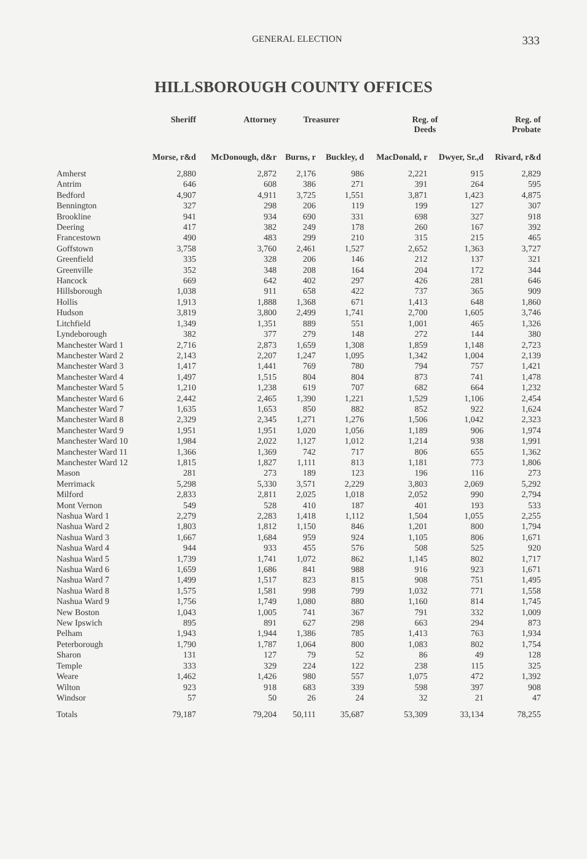GENERAL ELECTION 333
HILLSBOROUGH COUNTY OFFICES
| | Sheriff | Attorney | Treasurer | | Reg. of Deeds | | Reg. of Probate |
| --- | --- | --- | --- | --- | --- | --- | --- |
| | Morse, r&d | McDonough, d&r | Burns, r | Buckley, d | MacDonald, r | Dwyer, Sr.,d | Rivard, r&d |
| Amherst | 2,880 | 2,872 | 2,176 | 986 | 2,221 | 915 | 2,829 |
| Antrim | 646 | 608 | 386 | 271 | 391 | 264 | 595 |
| Bedford | 4,907 | 4,911 | 3,725 | 1,551 | 3,871 | 1,423 | 4,875 |
| Bennington | 327 | 298 | 206 | 119 | 199 | 127 | 307 |
| Brookline | 941 | 934 | 690 | 331 | 698 | 327 | 918 |
| Deering | 417 | 382 | 249 | 178 | 260 | 167 | 392 |
| Francestown | 490 | 483 | 299 | 210 | 315 | 215 | 465 |
| Goffstown | 3,758 | 3,760 | 2,461 | 1,527 | 2,652 | 1,363 | 3,727 |
| Greenfield | 335 | 328 | 206 | 146 | 212 | 137 | 321 |
| Greenville | 352 | 348 | 208 | 164 | 204 | 172 | 344 |
| Hancock | 669 | 642 | 402 | 297 | 426 | 281 | 646 |
| Hillsborough | 1,038 | 911 | 658 | 422 | 737 | 365 | 909 |
| Hollis | 1,913 | 1,888 | 1,368 | 671 | 1,413 | 648 | 1,860 |
| Hudson | 3,819 | 3,800 | 2,499 | 1,741 | 2,700 | 1,605 | 3,746 |
| Litchfield | 1,349 | 1,351 | 889 | 551 | 1,001 | 465 | 1,326 |
| Lyndeborough | 382 | 377 | 279 | 148 | 272 | 144 | 380 |
| Manchester Ward 1 | 2,716 | 2,873 | 1,659 | 1,308 | 1,859 | 1,148 | 2,723 |
| Manchester Ward 2 | 2,143 | 2,207 | 1,247 | 1,095 | 1,342 | 1,004 | 2,139 |
| Manchester Ward 3 | 1,417 | 1,441 | 769 | 780 | 794 | 757 | 1,421 |
| Manchester Ward 4 | 1,497 | 1,515 | 804 | 804 | 873 | 741 | 1,478 |
| Manchester Ward 5 | 1,210 | 1,238 | 619 | 707 | 682 | 664 | 1,232 |
| Manchester Ward 6 | 2,442 | 2,465 | 1,390 | 1,221 | 1,529 | 1,106 | 2,454 |
| Manchester Ward 7 | 1,635 | 1,653 | 850 | 882 | 852 | 922 | 1,624 |
| Manchester Ward 8 | 2,329 | 2,345 | 1,271 | 1,276 | 1,506 | 1,042 | 2,323 |
| Manchester Ward 9 | 1,951 | 1,951 | 1,020 | 1,056 | 1,189 | 906 | 1,974 |
| Manchester Ward 10 | 1,984 | 2,022 | 1,127 | 1,012 | 1,214 | 938 | 1,991 |
| Manchester Ward 11 | 1,366 | 1,369 | 742 | 717 | 806 | 655 | 1,362 |
| Manchester Ward 12 | 1,815 | 1,827 | 1,111 | 813 | 1,181 | 773 | 1,806 |
| Mason | 281 | 273 | 189 | 123 | 196 | 116 | 273 |
| Merrimack | 5,298 | 5,330 | 3,571 | 2,229 | 3,803 | 2,069 | 5,292 |
| Milford | 2,833 | 2,811 | 2,025 | 1,018 | 2,052 | 990 | 2,794 |
| Mont Vernon | 549 | 528 | 410 | 187 | 401 | 193 | 533 |
| Nashua Ward 1 | 2,279 | 2,283 | 1,418 | 1,112 | 1,504 | 1,055 | 2,255 |
| Nashua Ward 2 | 1,803 | 1,812 | 1,150 | 846 | 1,201 | 800 | 1,794 |
| Nashua Ward 3 | 1,667 | 1,684 | 959 | 924 | 1,105 | 806 | 1,671 |
| Nashua Ward 4 | 944 | 933 | 455 | 576 | 508 | 525 | 920 |
| Nashua Ward 5 | 1,739 | 1,741 | 1,072 | 862 | 1,145 | 802 | 1,717 |
| Nashua Ward 6 | 1,659 | 1,686 | 841 | 988 | 916 | 923 | 1,671 |
| Nashua Ward 7 | 1,499 | 1,517 | 823 | 815 | 908 | 751 | 1,495 |
| Nashua Ward 8 | 1,575 | 1,581 | 998 | 799 | 1,032 | 771 | 1,558 |
| Nashua Ward 9 | 1,756 | 1,749 | 1,080 | 880 | 1,160 | 814 | 1,745 |
| New Boston | 1,043 | 1,005 | 741 | 367 | 791 | 332 | 1,009 |
| New Ipswich | 895 | 891 | 627 | 298 | 663 | 294 | 873 |
| Pelham | 1,943 | 1,944 | 1,386 | 785 | 1,413 | 763 | 1,934 |
| Peterborough | 1,790 | 1,787 | 1,064 | 800 | 1,083 | 802 | 1,754 |
| Sharon | 131 | 127 | 79 | 52 | 86 | 49 | 128 |
| Temple | 333 | 329 | 224 | 122 | 238 | 115 | 325 |
| Weare | 1,462 | 1,426 | 980 | 557 | 1,075 | 472 | 1,392 |
| Wilton | 923 | 918 | 683 | 339 | 598 | 397 | 908 |
| Windsor | 57 | 50 | 26 | 24 | 32 | 21 | 47 |
| Totals | 79,187 | 79,204 | 50,111 | 35,687 | 53,309 | 33,134 | 78,255 |